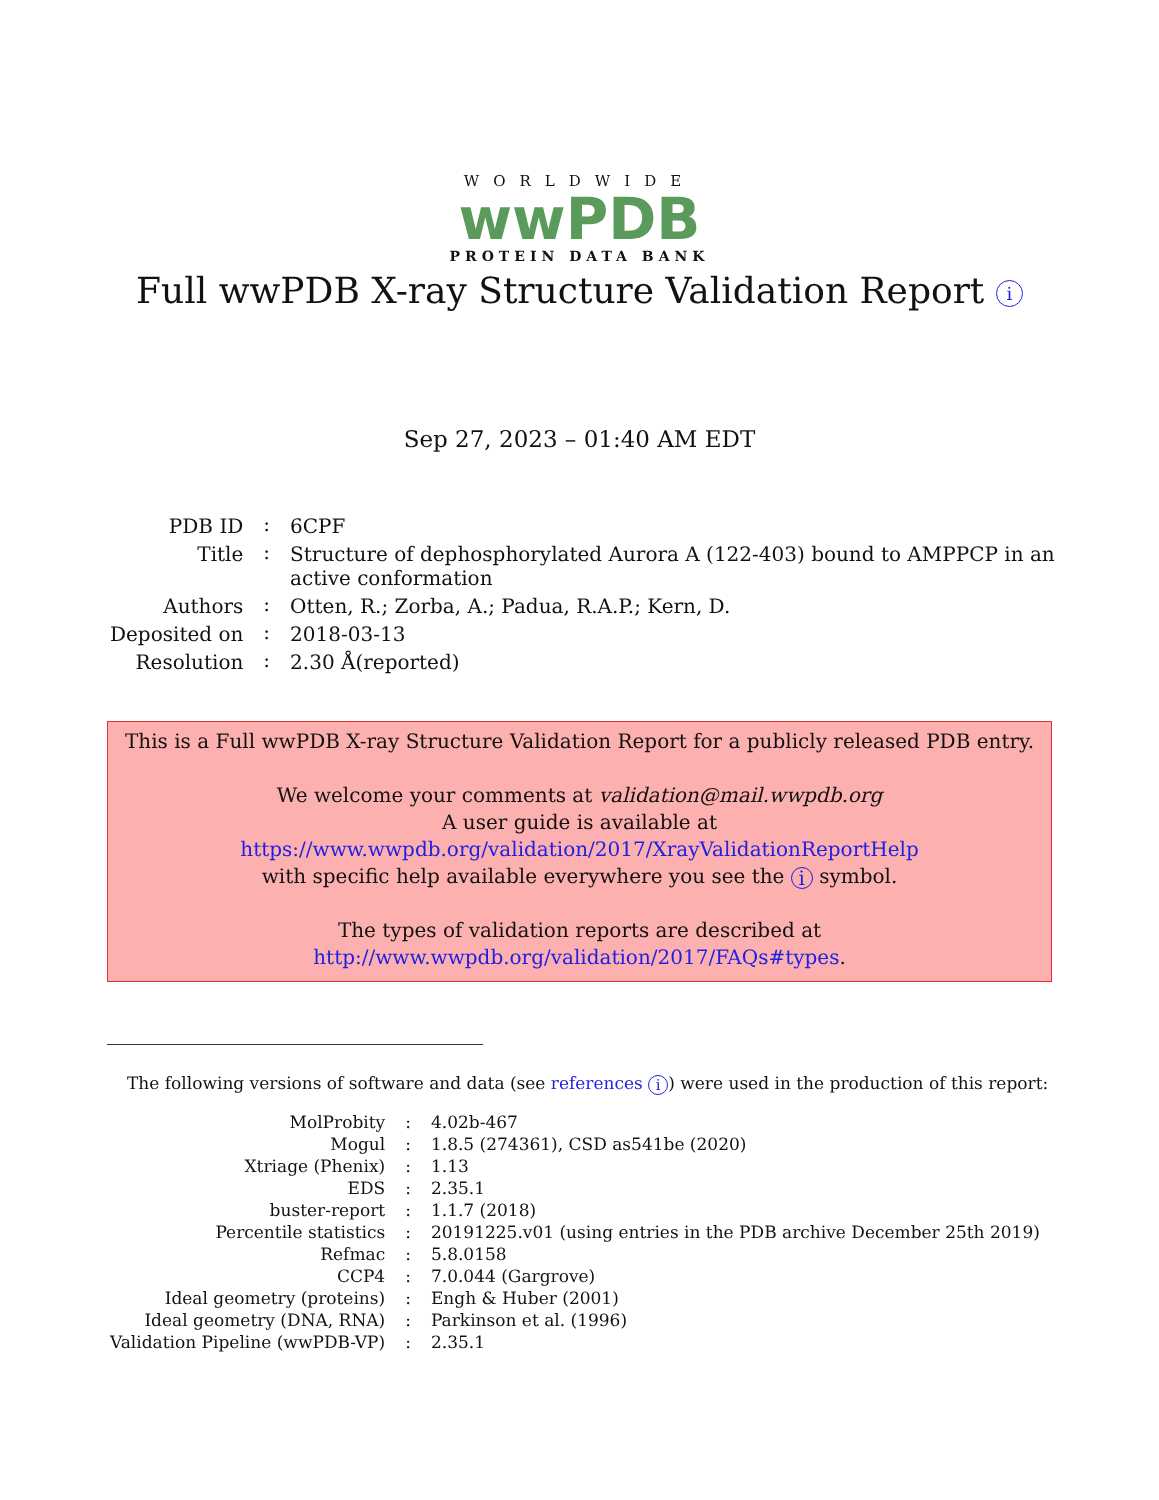WORLDWIDE
wwPDB
PROTEIN DATA BANK
Full wwPDB X-ray Structure Validation Report i
Sep 27, 2023 – 01:40 AM EDT
| PDB ID | : | 6CPF |
| Title | : | Structure of dephosphorylated Aurora A (122-403) bound to AMPPCP in an active conformation |
| Authors | : | Otten, R.; Zorba, A.; Padua, R.A.P.; Kern, D. |
| Deposited on | : | 2018-03-13 |
| Resolution | : | 2.30 Å(reported) |
This is a Full wwPDB X-ray Structure Validation Report for a publicly released PDB entry.
We welcome your comments at validation@mail.wwpdb.org
A user guide is available at
https://www.wwpdb.org/validation/2017/XrayValidationReportHelp
with specific help available everywhere you see the i symbol.
The types of validation reports are described at
http://www.wwpdb.org/validation/2017/FAQs#types.
The following versions of software and data (see references i) were used in the production of this report:
| MolProbity | : | 4.02b-467 |
| Mogul | : | 1.8.5 (274361), CSD as541be (2020) |
| Xtriage (Phenix) | : | 1.13 |
| EDS | : | 2.35.1 |
| buster-report | : | 1.1.7 (2018) |
| Percentile statistics | : | 20191225.v01 (using entries in the PDB archive December 25th 2019) |
| Refmac | : | 5.8.0158 |
| CCP4 | : | 7.0.044 (Gargrove) |
| Ideal geometry (proteins) | : | Engh & Huber (2001) |
| Ideal geometry (DNA, RNA) | : | Parkinson et al. (1996) |
| Validation Pipeline (wwPDB-VP) | : | 2.35.1 |